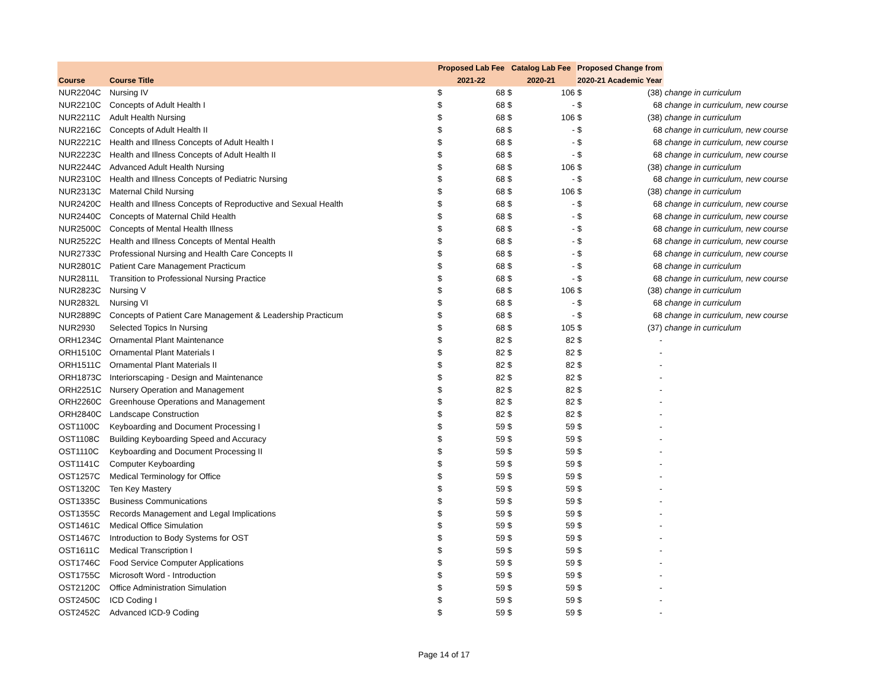| | | Proposed Lab Fee | | Catalog Lab Fee | | Proposed Change from | | |
| Course | Course Title | 2021-22 | | 2020-21 | | 2020-21 Academic Year | | |
| NUR2204C | Nursing IV | $ | 68 | $ | 106 | $ | (38) | change in curriculum |
| NUR2210C | Concepts of Adult Health I | $ | 68 | $ | - | $ | 68 | change in curriculum, new course |
| NUR2211C | Adult Health Nursing | $ | 68 | $ | 106 | $ | (38) | change in curriculum |
| NUR2216C | Concepts of Adult Health II | $ | 68 | $ | - | $ | 68 | change in curriculum, new course |
| NUR2221C | Health and Illness Concepts of Adult Health I | $ | 68 | $ | - | $ | 68 | change in curriculum, new course |
| NUR2223C | Health and Illness Concepts of Adult Health II | $ | 68 | $ | - | $ | 68 | change in curriculum, new course |
| NUR2244C | Advanced Adult Health Nursing | $ | 68 | $ | 106 | $ | (38) | change in curriculum |
| NUR2310C | Health and Illness Concepts of Pediatric Nursing | $ | 68 | $ | - | $ | 68 | change in curriculum, new course |
| NUR2313C | Maternal Child Nursing | $ | 68 | $ | 106 | $ | (38) | change in curriculum |
| NUR2420C | Health and Illness Concepts of Reproductive and Sexual Health | $ | 68 | $ | - | $ | 68 | change in curriculum, new course |
| NUR2440C | Concepts of Maternal Child Health | $ | 68 | $ | - | $ | 68 | change in curriculum, new course |
| NUR2500C | Concepts of Mental Health Illness | $ | 68 | $ | - | $ | 68 | change in curriculum, new course |
| NUR2522C | Health and Illness Concepts of Mental Health | $ | 68 | $ | - | $ | 68 | change in curriculum, new course |
| NUR2733C | Professional Nursing and Health Care Concepts II | $ | 68 | $ | - | $ | 68 | change in curriculum, new course |
| NUR2801C | Patient Care Management Practicum | $ | 68 | $ | - | $ | 68 | change in curriculum |
| NUR2811L | Transition to Professional Nursing Practice | $ | 68 | $ | - | $ | 68 | change in curriculum, new course |
| NUR2823C | Nursing V | $ | 68 | $ | 106 | $ | (38) | change in curriculum |
| NUR2832L | Nursing VI | $ | 68 | $ | - | $ | 68 | change in curriculum |
| NUR2889C | Concepts of Patient Care Management & Leadership Practicum | $ | 68 | $ | - | $ | 68 | change in curriculum, new course |
| NUR2930 | Selected Topics In Nursing | $ | 68 | $ | 105 | $ | (37) | change in curriculum |
| ORH1234C | Ornamental Plant Maintenance | $ | 82 | $ | 82 | $ | - | |
| ORH1510C | Ornamental Plant Materials I | $ | 82 | $ | 82 | $ | - | |
| ORH1511C | Ornamental Plant Materials II | $ | 82 | $ | 82 | $ | - | |
| ORH1873C | Interiorscaping - Design and Maintenance | $ | 82 | $ | 82 | $ | - | |
| ORH2251C | Nursery Operation and Management | $ | 82 | $ | 82 | $ | - | |
| ORH2260C | Greenhouse Operations and Management | $ | 82 | $ | 82 | $ | - | |
| ORH2840C | Landscape Construction | $ | 82 | $ | 82 | $ | - | |
| OST1100C | Keyboarding and Document Processing I | $ | 59 | $ | 59 | $ | - | |
| OST1108C | Building Keyboarding Speed and Accuracy | $ | 59 | $ | 59 | $ | - | |
| OST1110C | Keyboarding and Document Processing II | $ | 59 | $ | 59 | $ | - | |
| OST1141C | Computer Keyboarding | $ | 59 | $ | 59 | $ | - | |
| OST1257C | Medical Terminology for Office | $ | 59 | $ | 59 | $ | - | |
| OST1320C | Ten Key Mastery | $ | 59 | $ | 59 | $ | - | |
| OST1335C | Business Communications | $ | 59 | $ | 59 | $ | - | |
| OST1355C | Records Management and Legal Implications | $ | 59 | $ | 59 | $ | - | |
| OST1461C | Medical Office Simulation | $ | 59 | $ | 59 | $ | - | |
| OST1467C | Introduction to Body Systems for OST | $ | 59 | $ | 59 | $ | - | |
| OST1611C | Medical Transcription I | $ | 59 | $ | 59 | $ | - | |
| OST1746C | Food Service Computer Applications | $ | 59 | $ | 59 | $ | - | |
| OST1755C | Microsoft Word - Introduction | $ | 59 | $ | 59 | $ | - | |
| OST2120C | Office Administration Simulation | $ | 59 | $ | 59 | $ | - | |
| OST2450C | ICD Coding I | $ | 59 | $ | 59 | $ | - | |
| OST2452C | Advanced ICD-9 Coding | $ | 59 | $ | 59 | $ | - | |
Page 14 of 17